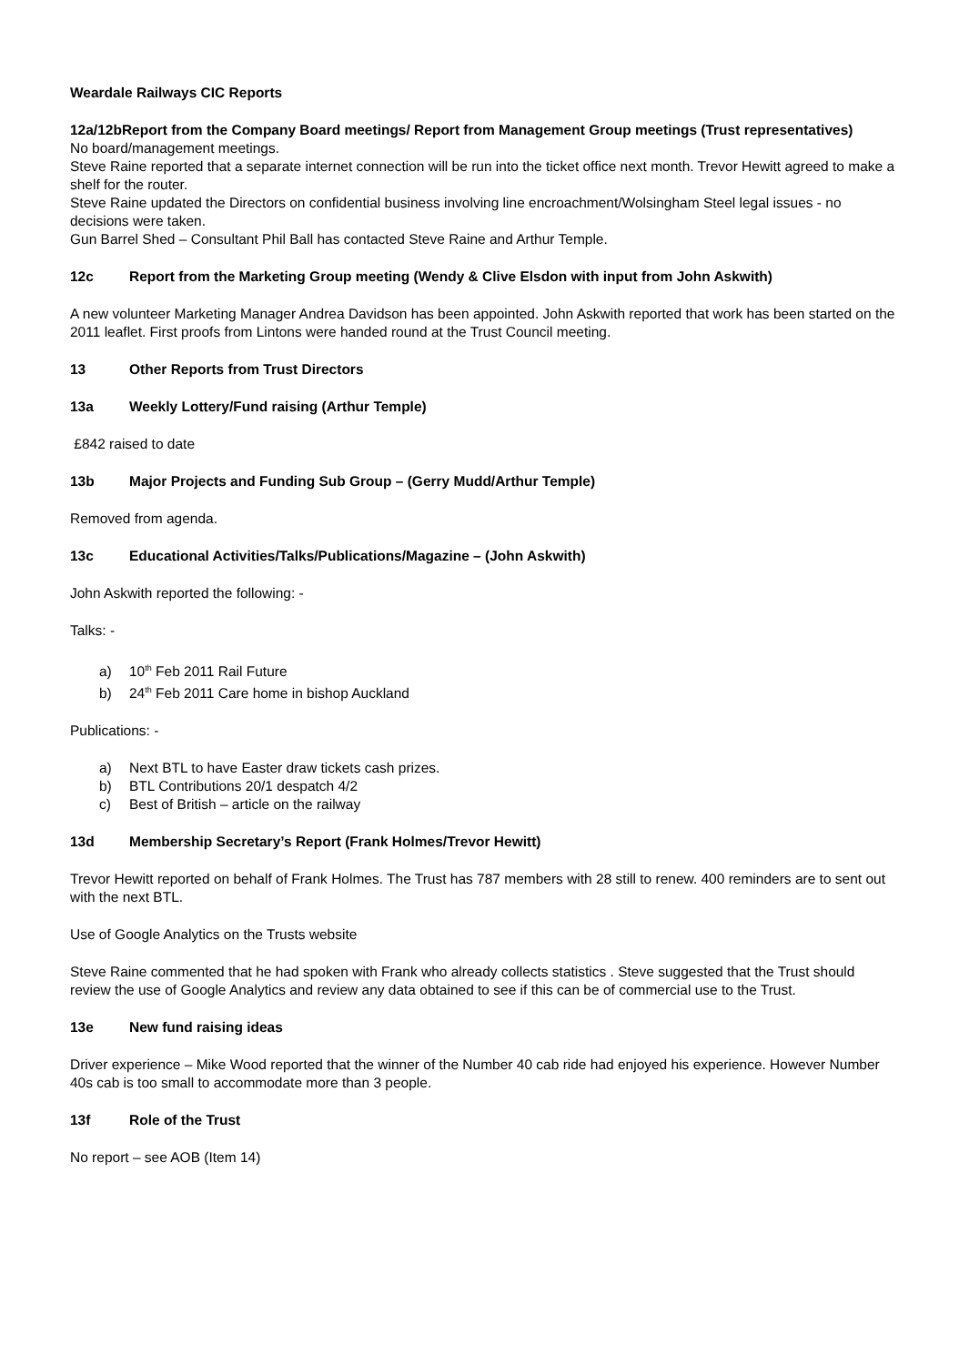Weardale Railways CIC Reports
12a/12bReport from the Company Board meetings/ Report from Management Group meetings (Trust representatives)
No board/management meetings.
Steve Raine reported that a separate internet connection will be run into the ticket office next month. Trevor Hewitt agreed to make a shelf for the router.
Steve Raine updated the Directors on confidential business involving line encroachment/Wolsingham Steel legal issues - no decisions were taken.
Gun Barrel Shed – Consultant Phil Ball has contacted Steve Raine and Arthur Temple.
12c Report from the Marketing Group meeting (Wendy & Clive Elsdon with input from John Askwith)
A new volunteer Marketing Manager Andrea Davidson has been appointed. John Askwith reported that work has been started on the 2011 leaflet. First proofs from Lintons were handed round at the Trust Council meeting.
13 Other Reports from Trust Directors
13a Weekly Lottery/Fund raising (Arthur Temple)
£842 raised to date
13b Major Projects and Funding Sub Group – (Gerry Mudd/Arthur Temple)
Removed from agenda.
13c Educational Activities/Talks/Publications/Magazine – (John Askwith)
John Askwith reported the following: -
Talks: -
a) 10<sup>th</sup> Feb 2011 Rail Future
b) 24<sup>th</sup> Feb 2011 Care home in bishop Auckland
Publications: -
a) Next BTL to have Easter draw tickets cash prizes.
b) BTL Contributions 20/1 despatch 4/2
c) Best of British – article on the railway
13d Membership Secretary’s Report (Frank Holmes/Trevor Hewitt)
Trevor Hewitt reported on behalf of Frank Holmes. The Trust has 787 members with 28 still to renew. 400 reminders are to sent out with the next BTL.
Use of Google Analytics on the Trusts website
Steve Raine commented that he had spoken with Frank who already collects statistics . Steve suggested that the Trust should review the use of Google Analytics and review any data obtained to see if this can be of commercial use to the Trust.
13e New fund raising ideas
Driver experience – Mike Wood reported that the winner of the Number 40 cab ride had enjoyed his experience. However Number 40s cab is too small to accommodate more than 3 people.
13f Role of the Trust
No report – see AOB (Item 14)